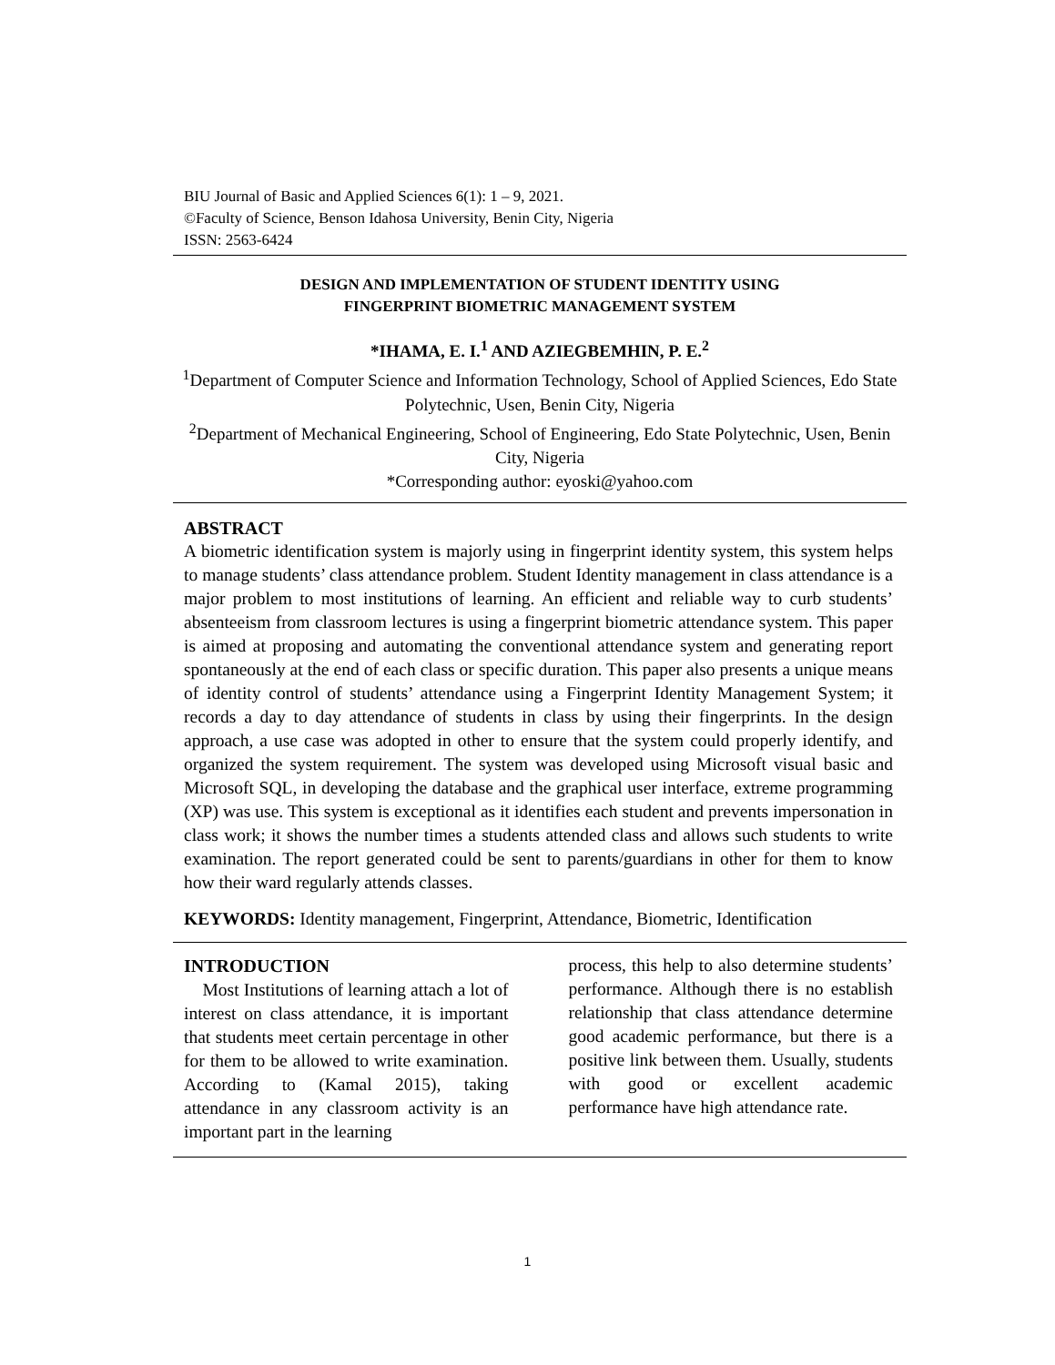BIU Journal of Basic and Applied Sciences 6(1): 1 – 9, 2021.
©Faculty of Science, Benson Idahosa University, Benin City, Nigeria
ISSN: 2563-6424
DESIGN AND IMPLEMENTATION OF STUDENT IDENTITY USING
FINGERPRINT BIOMETRIC MANAGEMENT SYSTEM
*IHAMA, E. I.<sup>1</sup> AND AZIEGBEMHIN, P. E.<sup>2</sup>
<sup>1</sup> Department of Computer Science and Information Technology, School of Applied Sciences, Edo State Polytechnic, Usen, Benin City, Nigeria
<sup>2</sup> Department of Mechanical Engineering, School of Engineering, Edo State Polytechnic, Usen, Benin City, Nigeria
*Corresponding author: eyoski@yahoo.com
ABSTRACT
A biometric identification system is majorly using in fingerprint identity system, this system helps to manage students’ class attendance problem. Student Identity management in class attendance is a major problem to most institutions of learning. An efficient and reliable way to curb students’ absenteeism from classroom lectures is using a fingerprint biometric attendance system. This paper is aimed at proposing and automating the conventional attendance system and generating report spontaneously at the end of each class or specific duration. This paper also presents a unique means of identity control of students’ attendance using a Fingerprint Identity Management System; it records a day to day attendance of students in class by using their fingerprints. In the design approach, a use case was adopted in other to ensure that the system could properly identify, and organized the system requirement. The system was developed using Microsoft visual basic and Microsoft SQL, in developing the database and the graphical user interface, extreme programming (XP) was use. This system is exceptional as it identifies each student and prevents impersonation in class work; it shows the number times a students attended class and allows such students to write examination. The report generated could be sent to parents/guardians in other for them to know how their ward regularly attends classes.
KEYWORDS: Identity management, Fingerprint, Attendance, Biometric, Identification
INTRODUCTION
Most Institutions of learning attach a lot of interest on class attendance, it is important that students meet certain percentage in other for them to be allowed to write examination. According to (Kamal 2015), taking attendance in any classroom activity is an important part in the learning
process, this help to also determine students’ performance. Although there is no establish relationship that class attendance determine good academic performance, but there is a positive link between them. Usually, students with good or excellent academic performance have high attendance rate.
1